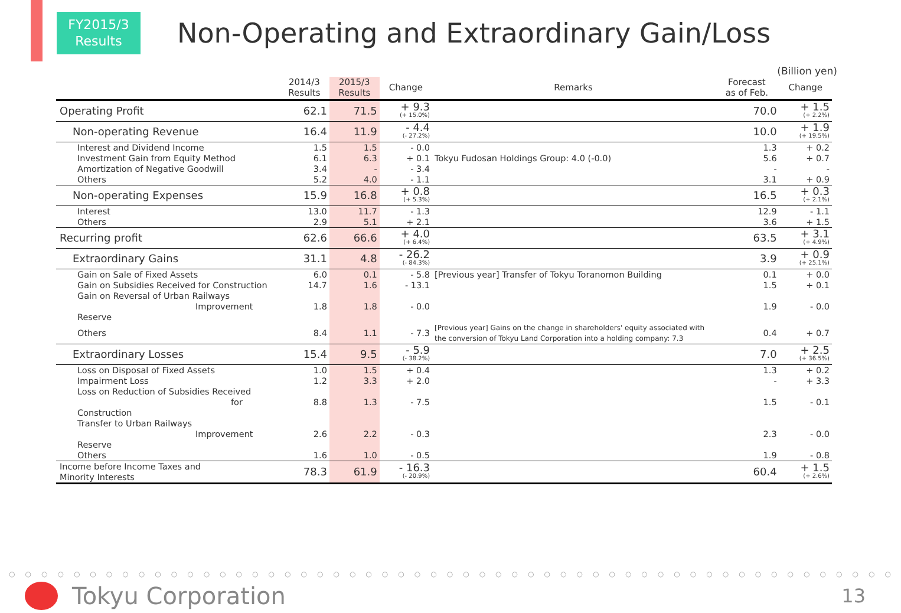FY2015/3
Results
Non-Operating and Extraordinary Gain/Loss
(Billion yen)
| | 2014/3 Results | 2015/3 Results | Change | Remarks | Forecast as of Feb. | Change |
| --- | --- | --- | --- | --- | --- | --- |
| Operating Profit | 62.1 | 71.5 | + 9.3 (+ 15.0%) | | 70.0 | + 1.5 (+ 2.2%) |
| Non-operating Revenue | 16.4 | 11.9 | - 4.4 (- 27.2%) | | 10.0 | + 1.9 (+ 19.5%) |
| Interest and Dividend Income | 1.5 | 1.5 | - 0.0 | | 1.3 | + 0.2 |
| Investment Gain from Equity Method | 6.1 | 6.3 | + 0.1 | Tokyu Fudosan Holdings Group: 4.0 (-0.0) | 5.6 | + 0.7 |
| Amortization of Negative Goodwill | 3.4 | - | - 3.4 | | - | - |
| Others | 5.2 | 4.0 | - 1.1 | | 3.1 | + 0.9 |
| Non-operating Expenses | 15.9 | 16.8 | + 0.8 (+ 5.3%) | | 16.5 | + 0.3 (+ 2.1%) |
| Interest | 13.0 | 11.7 | - 1.3 | | 12.9 | - 1.1 |
| Others | 2.9 | 5.1 | + 2.1 | | 3.6 | + 1.5 |
| Recurring profit | 62.6 | 66.6 | + 4.0 (+ 6.4%) | | 63.5 | + 3.1 (+ 4.9%) |
| Extraordinary Gains | 31.1 | 4.8 | - 26.2 (- 84.3%) | | 3.9 | + 0.9 (+ 25.1%) |
| Gain on Sale of Fixed Assets | 6.0 | 0.1 | - 5.8 | [Previous year] Transfer of Tokyu Toranomon Building | 0.1 | + 0.0 |
| Gain on Subsidies Received for Construction | 14.7 | 1.6 | - 13.1 | | 1.5 | + 0.1 |
| Gain on Reversal of Urban Railways Improvement Reserve | 1.8 | 1.8 | - 0.0 | | 1.9 | - 0.0 |
| Others | 8.4 | 1.1 | - 7.3 | [Previous year] Gains on the change in shareholders' equity associated with the conversion of Tokyu Land Corporation into a holding company: 7.3 | 0.4 | + 0.7 |
| Extraordinary Losses | 15.4 | 9.5 | - 5.9 (- 38.2%) | | 7.0 | + 2.5 (+ 36.5%) |
| Loss on Disposal of Fixed Assets | 1.0 | 1.5 | + 0.4 | | 1.3 | + 0.2 |
| Impairment Loss | 1.2 | 3.3 | + 2.0 | | - | + 3.3 |
| Loss on Reduction of Subsidies Received for Construction | 8.8 | 1.3 | - 7.5 | | 1.5 | - 0.1 |
| Transfer to Urban Railways Improvement Reserve | 2.6 | 2.2 | - 0.3 | | 2.3 | - 0.0 |
| Others | 1.6 | 1.0 | - 0.5 | | 1.9 | - 0.8 |
| Income before Income Taxes and Minority Interests | 78.3 | 61.9 | - 16.3 (- 20.9%) | | 60.4 | + 1.5 (+ 2.6%) |
○○○○○○○○○○○○○○○○○○○○○○○○○○○○○○○○○○○○○○○○○○○○○○○○○○○○○○○
Tokyu Corporation 13